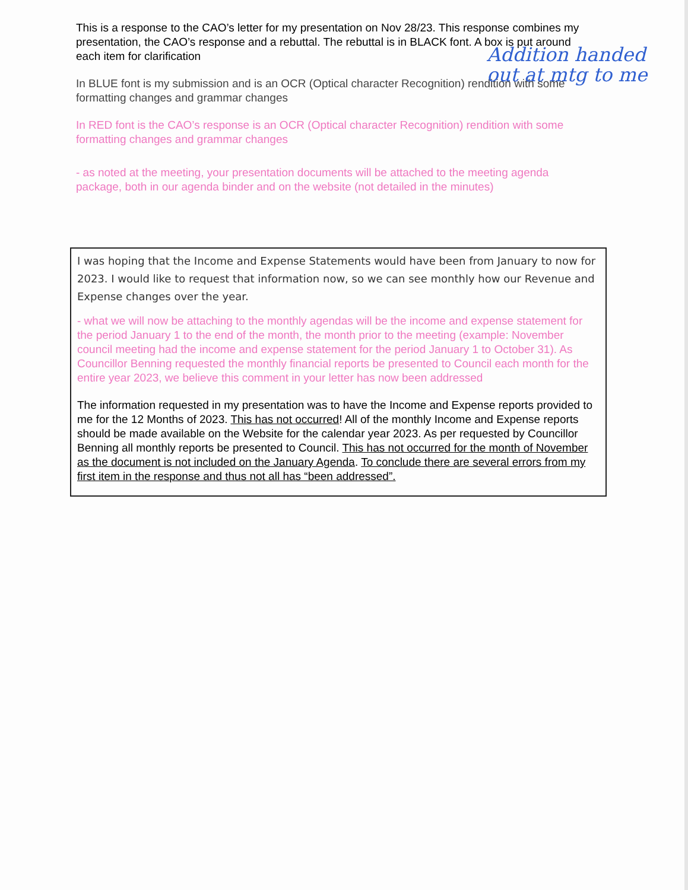Addition handed out at mtg to me
This is a response to the CAO’s letter for my presentation on Nov 28/23. This response combines my presentation, the CAO’s response and a rebuttal. The rebuttal is in BLACK font. A box is put around each item for clarification
In BLUE font is my submission and is an OCR (Optical character Recognition) rendition with some formatting changes and grammar changes
In RED font is the CAO’s response is an OCR (Optical character Recognition) rendition with some formatting changes and grammar changes
- as noted at the meeting, your presentation documents will be attached to the meeting agenda package, both in our agenda binder and on the website (not detailed in the minutes)
I was hoping that the Income and Expense Statements would have been from January to now for 2023. I would like to request that information now, so we can see monthly how our Revenue and Expense changes over the year.
- what we will now be attaching to the monthly agendas will be the income and expense statement for the period January 1 to the end of the month, the month prior to the meeting (example: November council meeting had the income and expense statement for the period January 1 to October 31). As Councillor Benning requested the monthly financial reports be presented to Council each month for the entire year 2023, we believe this comment in your letter has now been addressed
The information requested in my presentation was to have the Income and Expense reports provided to me for the 12 Months of 2023. This has not occurred! All of the monthly Income and Expense reports should be made available on the Website for the calendar year 2023. As per requested by Councillor Benning all monthly reports be presented to Council. This has not occurred for the month of November as the document is not included on the January Agenda. To conclude there are several errors from my first item in the response and thus not all has “been addressed”.